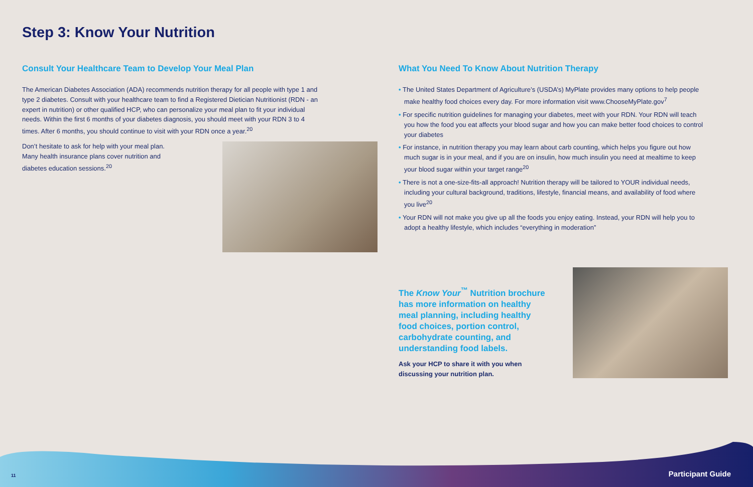Step 3: Know Your Nutrition
Consult Your Healthcare Team to Develop Your Meal Plan
The American Diabetes Association (ADA) recommends nutrition therapy for all people with type 1 and type 2 diabetes. Consult with your healthcare team to find a Registered Dietician Nutritionist (RDN - an expert in nutrition) or other qualified HCP, who can personalize your meal plan to fit your individual needs. Within the first 6 months of your diabetes diagnosis, you should meet with your RDN 3 to 4 times. After 6 months, you should continue to visit with your RDN once a year.<sup>20</sup>
Don’t hesitate to ask for help with your meal plan. Many health insurance plans cover nutrition and diabetes education sessions.<sup>20</sup>
What You Need To Know About Nutrition Therapy
• The United States Department of Agriculture’s (USDA’s) MyPlate provides many options to help people make healthy food choices every day. For more information visit www.ChooseMyPlate.gov<sup>7</sup>
• For specific nutrition guidelines for managing your diabetes, meet with your RDN. Your RDN will teach you how the food you eat affects your blood sugar and how you can make better food choices to control your diabetes
• For instance, in nutrition therapy you may learn about carb counting, which helps you figure out how much sugar is in your meal, and if you are on insulin, how much insulin you need at mealtime to keep your blood sugar within your target range<sup>20</sup>
• There is not a one-size-fits-all approach! Nutrition therapy will be tailored to YOUR individual needs, including your cultural background, traditions, lifestyle, financial means, and availability of food where you live<sup>20</sup>
• Your RDN will not make you give up all the foods you enjoy eating. Instead, your RDN will help you to adopt a healthy lifestyle, which includes “everything in moderation”
The Know Your<sup>™</sup> Nutrition brochure has more information on healthy meal planning, including healthy food choices, portion control, carbohydrate counting, and understanding food labels.
Ask your HCP to share it with you when discussing your nutrition plan.
11 Participant Guide